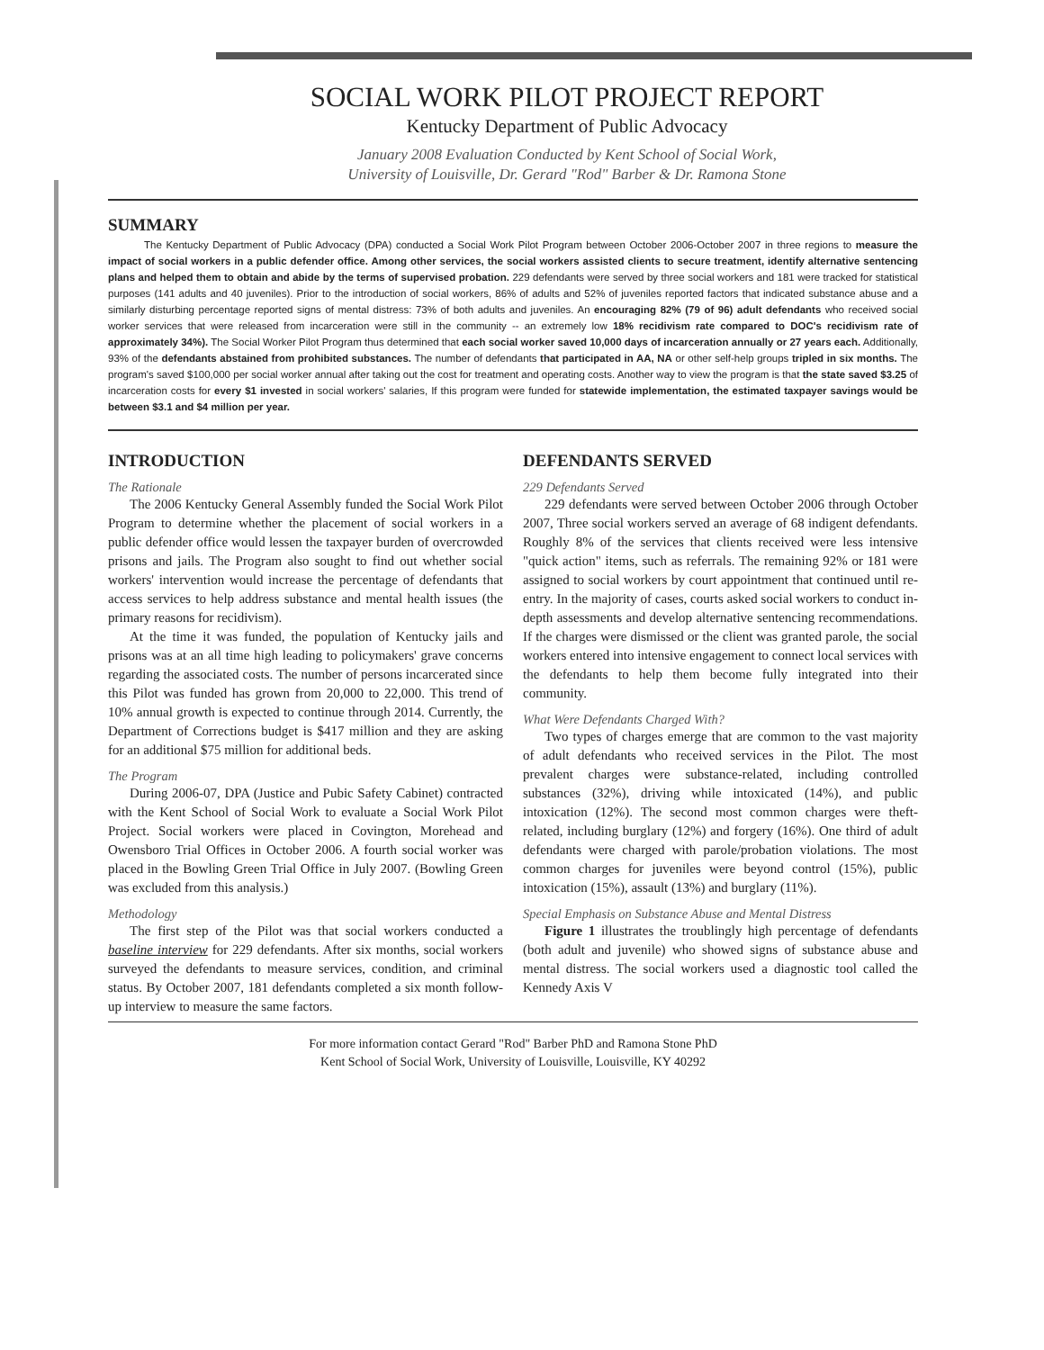SOCIAL WORK PILOT PROJECT REPORT
Kentucky Department of Public Advocacy
January 2008 Evaluation Conducted by Kent School of Social Work,
University of Louisville, Dr. Gerard "Rod" Barber & Dr. Ramona Stone
SUMMARY
The Kentucky Department of Public Advocacy (DPA) conducted a Social Work Pilot Program between October 2006-October 2007 in three regions to measure the impact of social workers in a public defender office. Among other services, the social workers assisted clients to secure treatment, identify alternative sentencing plans and helped them to obtain and abide by the terms of supervised probation. 229 defendants were served by three social workers and 181 were tracked for statistical purposes (141 adults and 40 juveniles). Prior to the introduction of social workers, 86% of adults and 52% of juveniles reported factors that indicated substance abuse and a similarly disturbing percentage reported signs of mental distress: 73% of both adults and juveniles. An encouraging 82% (79 of 96) adult defendants who received social worker services that were released from incarceration were still in the community -- an extremely low 18% recidivism rate compared to DOC's recidivism rate of approximately 34%). The Social Worker Pilot Program thus determined that each social worker saved 10,000 days of incarceration annually or 27 years each. Additionally, 93% of the defendants abstained from prohibited substances. The number of defendants that participated in AA, NA or other self-help groups tripled in six months. The program's saved $100,000 per social worker annual after taking out the cost for treatment and operating costs. Another way to view the program is that the state saved $3.25 of incarceration costs for every $1 invested in social workers' salaries, If this program were funded for statewide implementation, the estimated taxpayer savings would be between $3.1 and $4 million per year.
INTRODUCTION
The Rationale
The 2006 Kentucky General Assembly funded the Social Work Pilot Program to determine whether the placement of social workers in a public defender office would lessen the taxpayer burden of overcrowded prisons and jails. The Program also sought to find out whether social workers' intervention would increase the percentage of defendants that access services to help address substance and mental health issues (the primary reasons for recidivism).
At the time it was funded, the population of Kentucky jails and prisons was at an all time high leading to policymakers' grave concerns regarding the associated costs. The number of persons incarcerated since this Pilot was funded has grown from 20,000 to 22,000. This trend of 10% annual growth is expected to continue through 2014. Currently, the Department of Corrections budget is $417 million and they are asking for an additional $75 million for additional beds.
The Program
During 2006-07, DPA (Justice and Pubic Safety Cabinet) contracted with the Kent School of Social Work to evaluate a Social Work Pilot Project. Social workers were placed in Covington, Morehead and Owensboro Trial Offices in October 2006. A fourth social worker was placed in the Bowling Green Trial Office in July 2007. (Bowling Green was excluded from this analysis.)
Methodology
The first step of the Pilot was that social workers conducted a baseline interview for 229 defendants. After six months, social workers surveyed the defendants to measure services, condition, and criminal status. By October 2007, 181 defendants completed a six month follow-up interview to measure the same factors.
DEFENDANTS SERVED
229 Defendants Served
229 defendants were served between October 2006 through October 2007, Three social workers served an average of 68 indigent defendants. Roughly 8% of the services that clients received were less intensive "quick action" items, such as referrals. The remaining 92% or 181 were assigned to social workers by court appointment that continued until re-entry. In the majority of cases, courts asked social workers to conduct in-depth assessments and develop alternative sentencing recommendations. If the charges were dismissed or the client was granted parole, the social workers entered into intensive engagement to connect local services with the defendants to help them become fully integrated into their community.
What Were Defendants Charged With?
Two types of charges emerge that are common to the vast majority of adult defendants who received services in the Pilot. The most prevalent charges were substance-related, including controlled substances (32%), driving while intoxicated (14%), and public intoxication (12%). The second most common charges were theft-related, including burglary (12%) and forgery (16%). One third of adult defendants were charged with parole/probation violations. The most common charges for juveniles were beyond control (15%), public intoxication (15%), assault (13%) and burglary (11%).
Special Emphasis on Substance Abuse and Mental Distress
Figure 1 illustrates the troublingly high percentage of defendants (both adult and juvenile) who showed signs of substance abuse and mental distress. The social workers used a diagnostic tool called the Kennedy Axis V
For more information contact Gerard "Rod" Barber PhD and Ramona Stone PhD
Kent School of Social Work, University of Louisville, Louisville, KY 40292